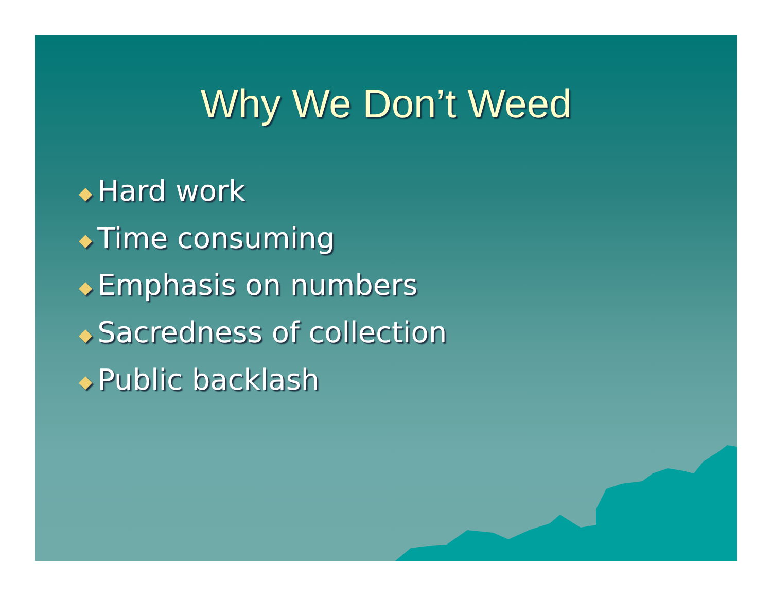Why We Don’t Weed
◆ Hard work
◆ Time consuming
◆ Emphasis on numbers
◆ Sacredness of collection
◆ Public backlash